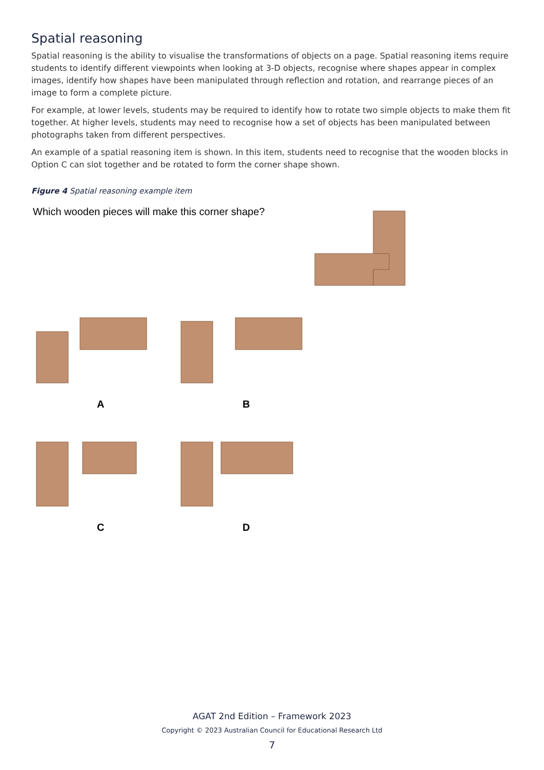Spatial reasoning
Spatial reasoning is the ability to visualise the transformations of objects on a page. Spatial reasoning items require students to identify different viewpoints when looking at 3-D objects, recognise where shapes appear in complex images, identify how shapes have been manipulated through reflection and rotation, and rearrange pieces of an image to form a complete picture.
For example, at lower levels, students may be required to identify how to rotate two simple objects to make them fit together. At higher levels, students may need to recognise how a set of objects has been manipulated between photographs taken from different perspectives.
An example of a spatial reasoning item is shown. In this item, students need to recognise that the wooden blocks in Option C can slot together and be rotated to form the corner shape shown.
Figure 4 Spatial reasoning example item
Which wooden pieces will make this corner shape?
A B
C D
AGAT 2nd Edition – Framework 2023
Copyright © 2023 Australian Council for Educational Research Ltd
7